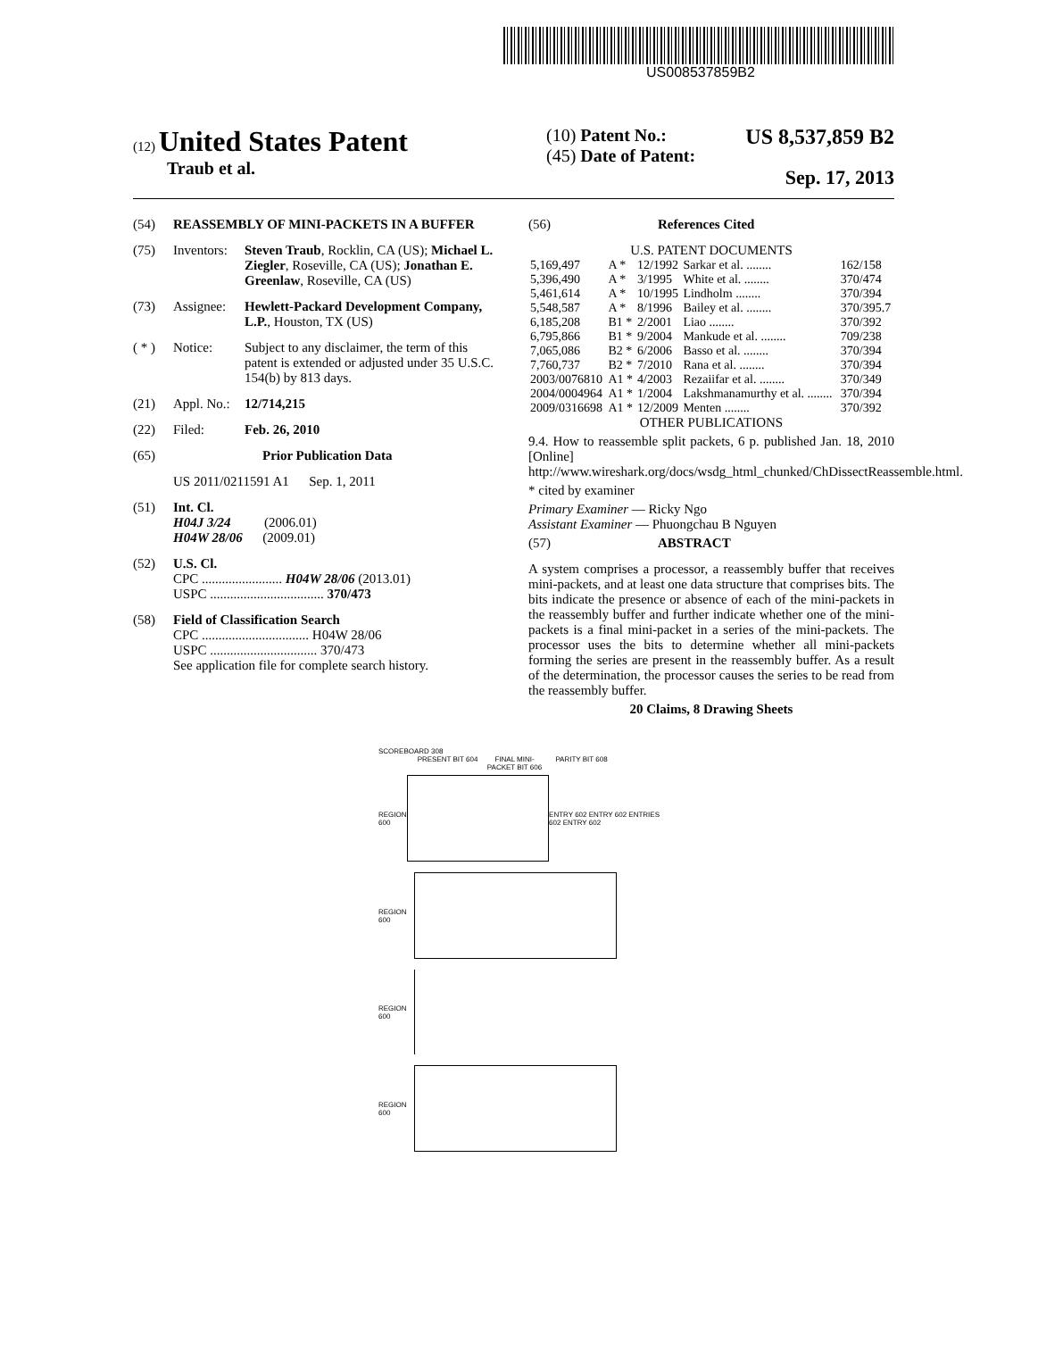US008537859B2
(12) United States Patent
Traub et al.
(10) Patent No.: US 8,537,859 B2
(45) Date of Patent: Sep. 17, 2013
(54) REASSEMBLY OF MINI-PACKETS IN A BUFFER
(75) Inventors: Steven Traub, Rocklin, CA (US); Michael L. Ziegler, Roseville, CA (US); Jonathan E. Greenlaw, Roseville, CA (US)
(73) Assignee: Hewlett-Packard Development Company, L.P., Houston, TX (US)
( * ) Notice: Subject to any disclaimer, the term of this patent is extended or adjusted under 35 U.S.C. 154(b) by 813 days.
(21) Appl. No.: 12/714,215
(22) Filed: Feb. 26, 2010
(65) Prior Publication Data
US 2011/0211591 A1 Sep. 1, 2011
(51) Int. Cl.
H04J 3/24 (2006.01)
H04W 28/06 (2009.01)
(52) U.S. Cl.
CPC ........................ H04W 28/06 (2013.01)
USPC .................................. 370/473
(58) Field of Classification Search
CPC ................................ H04W 28/06
USPC ................................ 370/473
See application file for complete search history.
(56) References Cited
U.S. PATENT DOCUMENTS
| 5,169,497 | A * | 12/1992 | Sarkar et al. ........ | 162/158 |
| 5,396,490 | A * | 3/1995 | White et al. ........ | 370/474 |
| 5,461,614 | A * | 10/1995 | Lindholm ........ | 370/394 |
| 5,548,587 | A * | 8/1996 | Bailey et al. ........ | 370/395.7 |
| 6,185,208 | B1 * | 2/2001 | Liao ........ | 370/392 |
| 6,795,866 | B1 * | 9/2004 | Mankude et al. ........ | 709/238 |
| 7,065,086 | B2 * | 6/2006 | Basso et al. ........ | 370/394 |
| 7,760,737 | B2 * | 7/2010 | Rana et al. ........ | 370/394 |
| 2003/0076810 | A1 * | 4/2003 | Rezaiifar et al. ........ | 370/349 |
| 2004/0004964 | A1 * | 1/2004 | Lakshmanamurthy et al. ........ | 370/394 |
| 2009/0316698 | A1 * | 12/2009 | Menten ........ | 370/392 |
OTHER PUBLICATIONS
9.4. How to reassemble split packets, 6 p. published Jan. 18, 2010 [Online] http://www.wireshark.org/docs/wsdg_html_chunked/ChDissectReassemble.html.
* cited by examiner
Primary Examiner — Ricky Ngo
Assistant Examiner — Phuongchau B Nguyen
(57) ABSTRACT
A system comprises a processor, a reassembly buffer that receives mini-packets, and at least one data structure that comprises bits. The bits indicate the presence or absence of each of the mini-packets in the reassembly buffer and further indicate whether one of the mini-packets is a final mini-packet in a series of the mini-packets. The processor uses the bits to determine whether all mini-packets forming the series are present in the reassembly buffer. As a result of the determination, the processor causes the series to be read from the reassembly buffer.
20 Claims, 8 Drawing Sheets
SCOREBOARD 308
PRESENT BIT 604 FINAL MINI-PACKET BIT 606 PARITY BIT 608
REGION 600
ENTRY 602 ENTRY 602 ENTRIES 602 ENTRY 602
REGION 600
REGION 600
REGION 600